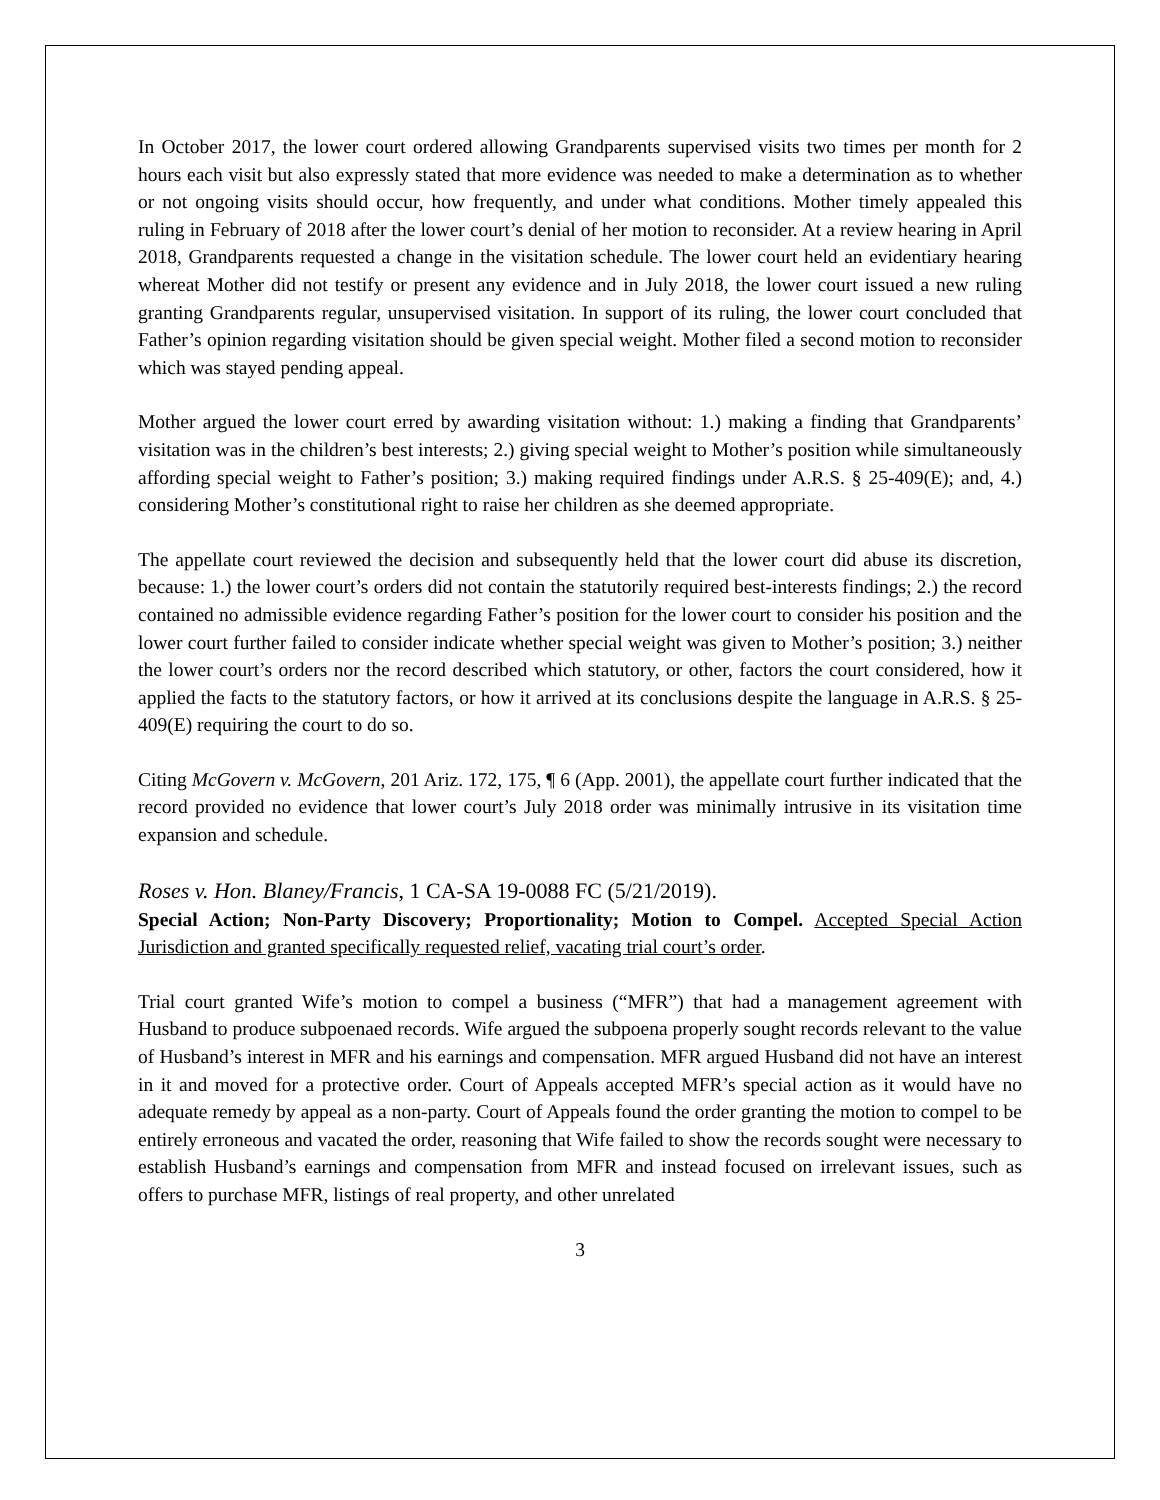In October 2017, the lower court ordered allowing Grandparents supervised visits two times per month for 2 hours each visit but also expressly stated that more evidence was needed to make a determination as to whether or not ongoing visits should occur, how frequently, and under what conditions. Mother timely appealed this ruling in February of 2018 after the lower court’s denial of her motion to reconsider. At a review hearing in April 2018, Grandparents requested a change in the visitation schedule. The lower court held an evidentiary hearing whereat Mother did not testify or present any evidence and in July 2018, the lower court issued a new ruling granting Grandparents regular, unsupervised visitation. In support of its ruling, the lower court concluded that Father’s opinion regarding visitation should be given special weight. Mother filed a second motion to reconsider which was stayed pending appeal.
Mother argued the lower court erred by awarding visitation without: 1.) making a finding that Grandparents’ visitation was in the children’s best interests; 2.) giving special weight to Mother’s position while simultaneously affording special weight to Father’s position; 3.) making required findings under A.R.S. § 25-409(E); and, 4.) considering Mother’s constitutional right to raise her children as she deemed appropriate.
The appellate court reviewed the decision and subsequently held that the lower court did abuse its discretion, because: 1.) the lower court’s orders did not contain the statutorily required best-interests findings; 2.) the record contained no admissible evidence regarding Father’s position for the lower court to consider his position and the lower court further failed to consider indicate whether special weight was given to Mother’s position; 3.) neither the lower court’s orders nor the record described which statutory, or other, factors the court considered, how it applied the facts to the statutory factors, or how it arrived at its conclusions despite the language in A.R.S. § 25-409(E) requiring the court to do so.
Citing McGovern v. McGovern, 201 Ariz. 172, 175, ¶ 6 (App. 2001), the appellate court further indicated that the record provided no evidence that lower court’s July 2018 order was minimally intrusive in its visitation time expansion and schedule.
Roses v. Hon. Blaney/Francis, 1 CA-SA 19-0088 FC (5/21/2019).
Special Action; Non-Party Discovery; Proportionality; Motion to Compel. Accepted Special Action Jurisdiction and granted specifically requested relief, vacating trial court’s order.
Trial court granted Wife’s motion to compel a business (“MFR”) that had a management agreement with Husband to produce subpoenaed records. Wife argued the subpoena properly sought records relevant to the value of Husband’s interest in MFR and his earnings and compensation. MFR argued Husband did not have an interest in it and moved for a protective order. Court of Appeals accepted MFR’s special action as it would have no adequate remedy by appeal as a non-party. Court of Appeals found the order granting the motion to compel to be entirely erroneous and vacated the order, reasoning that Wife failed to show the records sought were necessary to establish Husband’s earnings and compensation from MFR and instead focused on irrelevant issues, such as offers to purchase MFR, listings of real property, and other unrelated
3